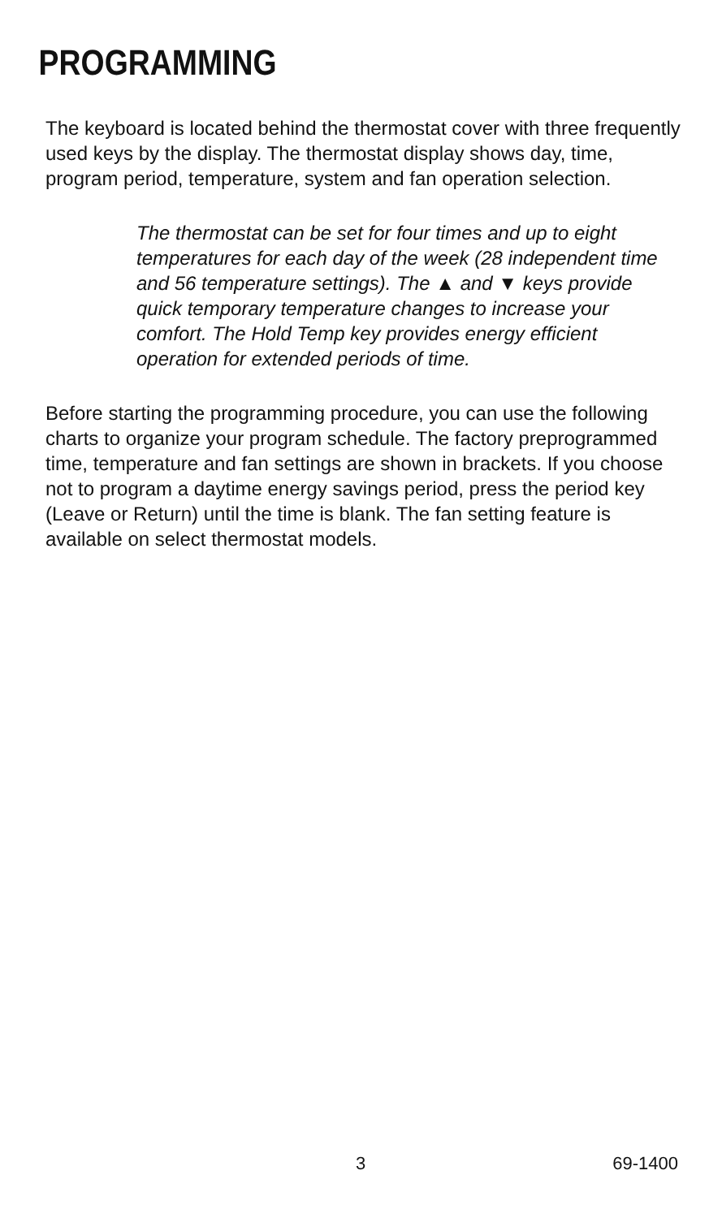PROGRAMMING
The keyboard is located behind the thermostat cover with three frequently used keys by the display. The thermostat display shows day, time, program period, temperature, system and fan operation selection.
The thermostat can be set for four times and up to eight temperatures for each day of the week (28 independent time and 56 temperature settings). The ▲ and ▼ keys provide quick temporary temperature changes to increase your comfort. The Hold Temp key provides energy efficient operation for extended periods of time.
Before starting the programming procedure, you can use the following charts to organize your program schedule. The factory preprogrammed time, temperature and fan settings are shown in brackets. If you choose not to program a daytime energy savings period, press the period key (Leave or Return) until the time is blank. The fan setting feature is available on select thermostat models.
3 69-1400